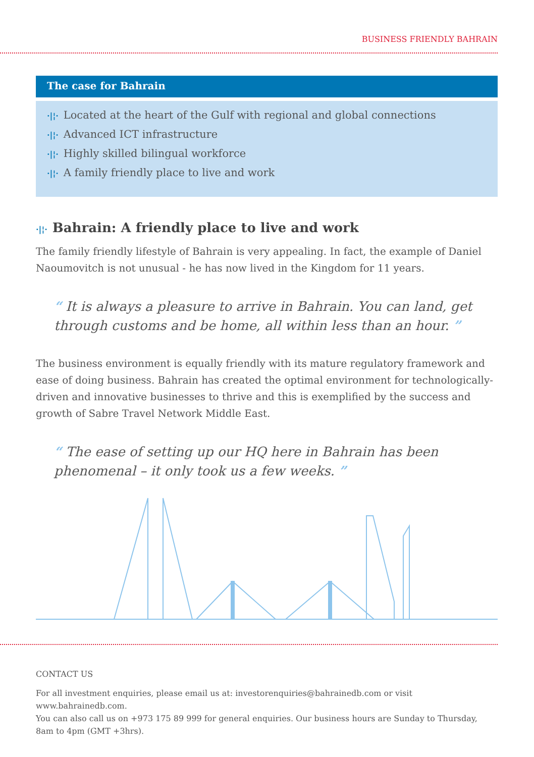BUSINESS FRIENDLY BAHRAIN
The case for Bahrain
·|¦· Located at the heart of the Gulf with regional and global connections
·|¦· Advanced ICT infrastructure
·|¦· Highly skilled bilingual workforce
·|¦· A family friendly place to live and work
·|¦· Bahrain: A friendly place to live and work
The family friendly lifestyle of Bahrain is very appealing. In fact, the example of Daniel Naoumovitch is not unusual - he has now lived in the Kingdom for 11 years.
“ It is always a pleasure to arrive in Bahrain. You can land, get through customs and be home, all within less than an hour. ”
The business environment is equally friendly with its mature regulatory framework and ease of doing business. Bahrain has created the optimal environment for technologically-driven and innovative businesses to thrive and this is exemplified by the success and growth of Sabre Travel Network Middle East.
“ The ease of setting up our HQ here in Bahrain has been phenomenal – it only took us a few weeks. ”
CONTACT US
For all investment enquiries, please email us at: investorenquiries@bahrainedb.com or visit www.bahrainedb.com.
You can also call us on +973 175 89 999 for general enquiries. Our business hours are Sunday to Thursday,
8am to 4pm (GMT +3hrs).